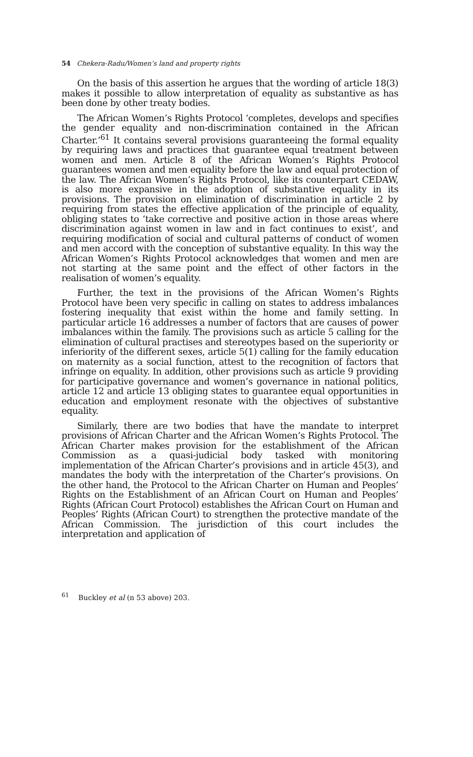54 Chekera-Radu/Women’s land and property rights
On the basis of this assertion he argues that the wording of article 18(3) makes it possible to allow interpretation of equality as substantive as has been done by other treaty bodies.
The African Women’s Rights Protocol ‘completes, develops and specifies the gender equality and non-discrimination contained in the African Charter.’<sup>61</sup> It contains several provisions guaranteeing the formal equality by requiring laws and practices that guarantee equal treatment between women and men. Article 8 of the African Women’s Rights Protocol guarantees women and men equality before the law and equal protection of the law. The African Women’s Rights Protocol, like its counterpart CEDAW, is also more expansive in the adoption of substantive equality in its provisions. The provision on elimination of discrimination in article 2 by requiring from states the effective application of the principle of equality, obliging states to ‘take corrective and positive action in those areas where discrimination against women in law and in fact continues to exist’, and requiring modification of social and cultural patterns of conduct of women and men accord with the conception of substantive equality. In this way the African Women’s Rights Protocol acknowledges that women and men are not starting at the same point and the effect of other factors in the realisation of women’s equality.
Further, the text in the provisions of the African Women’s Rights Protocol have been very specific in calling on states to address imbalances fostering inequality that exist within the home and family setting. In particular article 16 addresses a number of factors that are causes of power imbalances within the family. The provisions such as article 5 calling for the elimination of cultural practises and stereotypes based on the superiority or inferiority of the different sexes, article 5(1) calling for the family education on maternity as a social function, attest to the recognition of factors that infringe on equality. In addition, other provisions such as article 9 providing for participative governance and women’s governance in national politics, article 12 and article 13 obliging states to guarantee equal opportunities in education and employment resonate with the objectives of substantive equality.
Similarly, there are two bodies that have the mandate to interpret provisions of African Charter and the African Women’s Rights Protocol. The African Charter makes provision for the establishment of the African Commission as a quasi-judicial body tasked with monitoring implementation of the African Charter’s provisions and in article 45(3), and mandates the body with the interpretation of the Charter’s provisions. On the other hand, the Protocol to the African Charter on Human and Peoples’ Rights on the Establishment of an African Court on Human and Peoples’ Rights (African Court Protocol) establishes the African Court on Human and Peoples’ Rights (African Court) to strengthen the protective mandate of the African Commission. The jurisdiction of this court includes the interpretation and application of
<sup>61</sup> Buckley et al (n 53 above) 203.